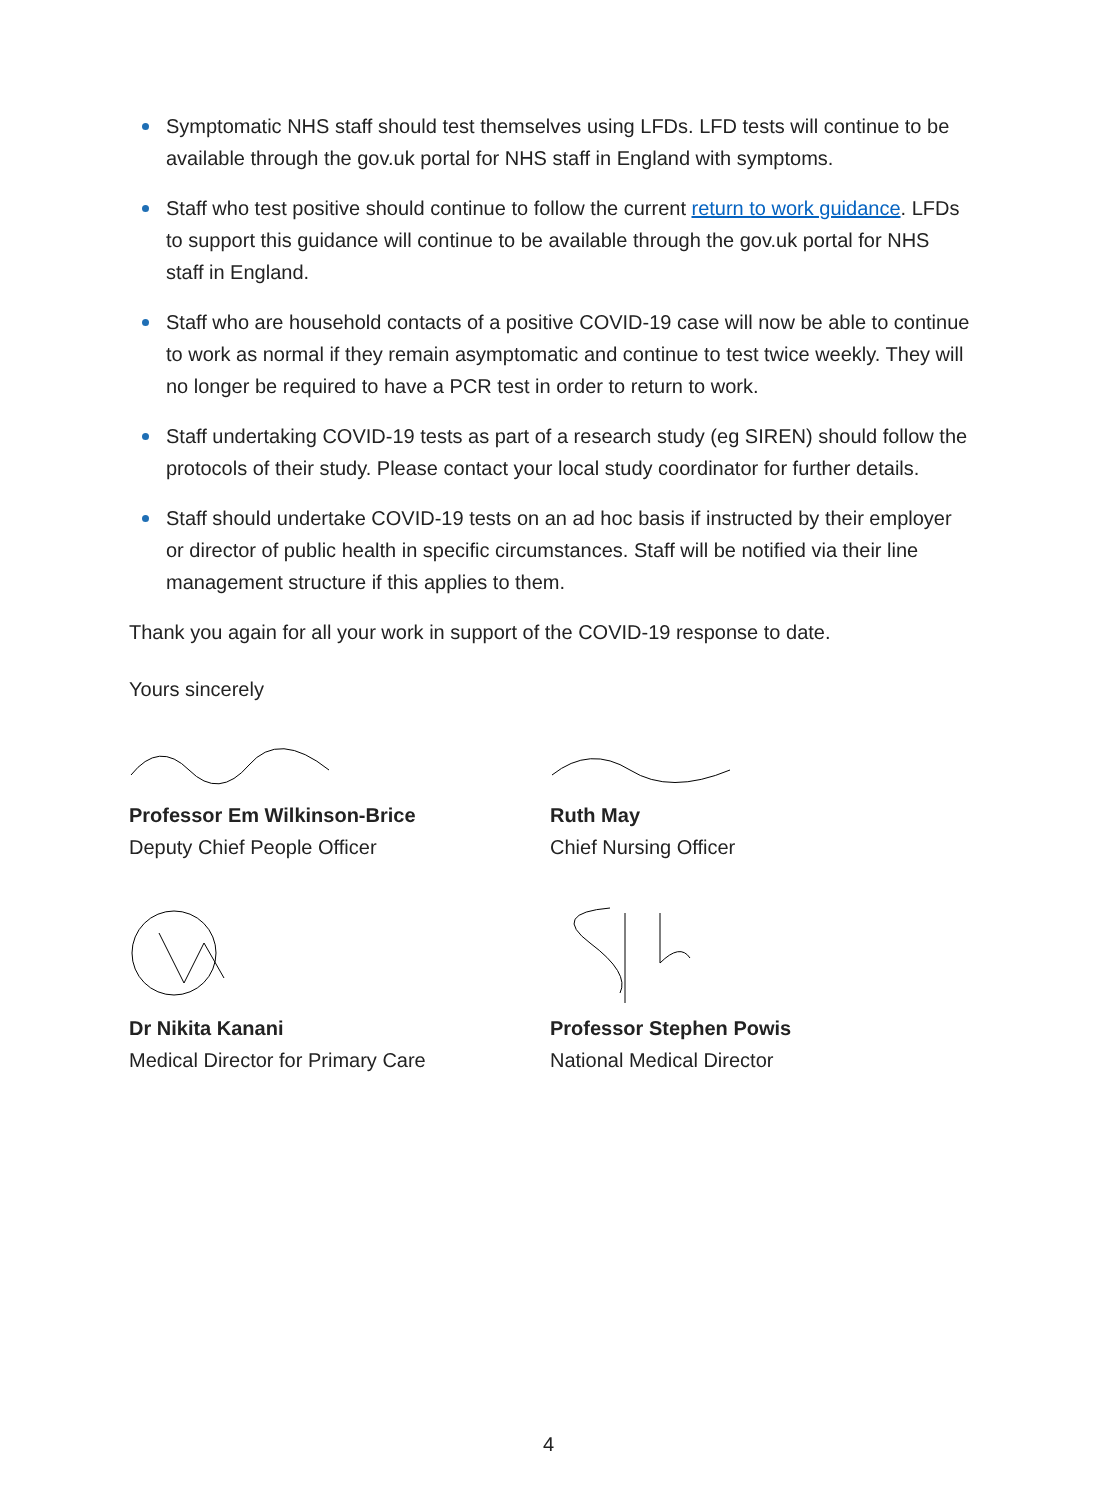Symptomatic NHS staff should test themselves using LFDs. LFD tests will continue to be available through the gov.uk portal for NHS staff in England with symptoms.
Staff who test positive should continue to follow the current return to work guidance. LFDs to support this guidance will continue to be available through the gov.uk portal for NHS staff in England.
Staff who are household contacts of a positive COVID-19 case will now be able to continue to work as normal if they remain asymptomatic and continue to test twice weekly. They will no longer be required to have a PCR test in order to return to work.
Staff undertaking COVID-19 tests as part of a research study (eg SIREN) should follow the protocols of their study. Please contact your local study coordinator for further details.
Staff should undertake COVID-19 tests on an ad hoc basis if instructed by their employer or director of public health in specific circumstances. Staff will be notified via their line management structure if this applies to them.
Thank you again for all your work in support of the COVID-19 response to date.
Yours sincerely
Professor Em Wilkinson-Brice
Deputy Chief People Officer
Ruth May
Chief Nursing Officer
Dr Nikita Kanani
Medical Director for Primary Care
Professor Stephen Powis
National Medical Director
4